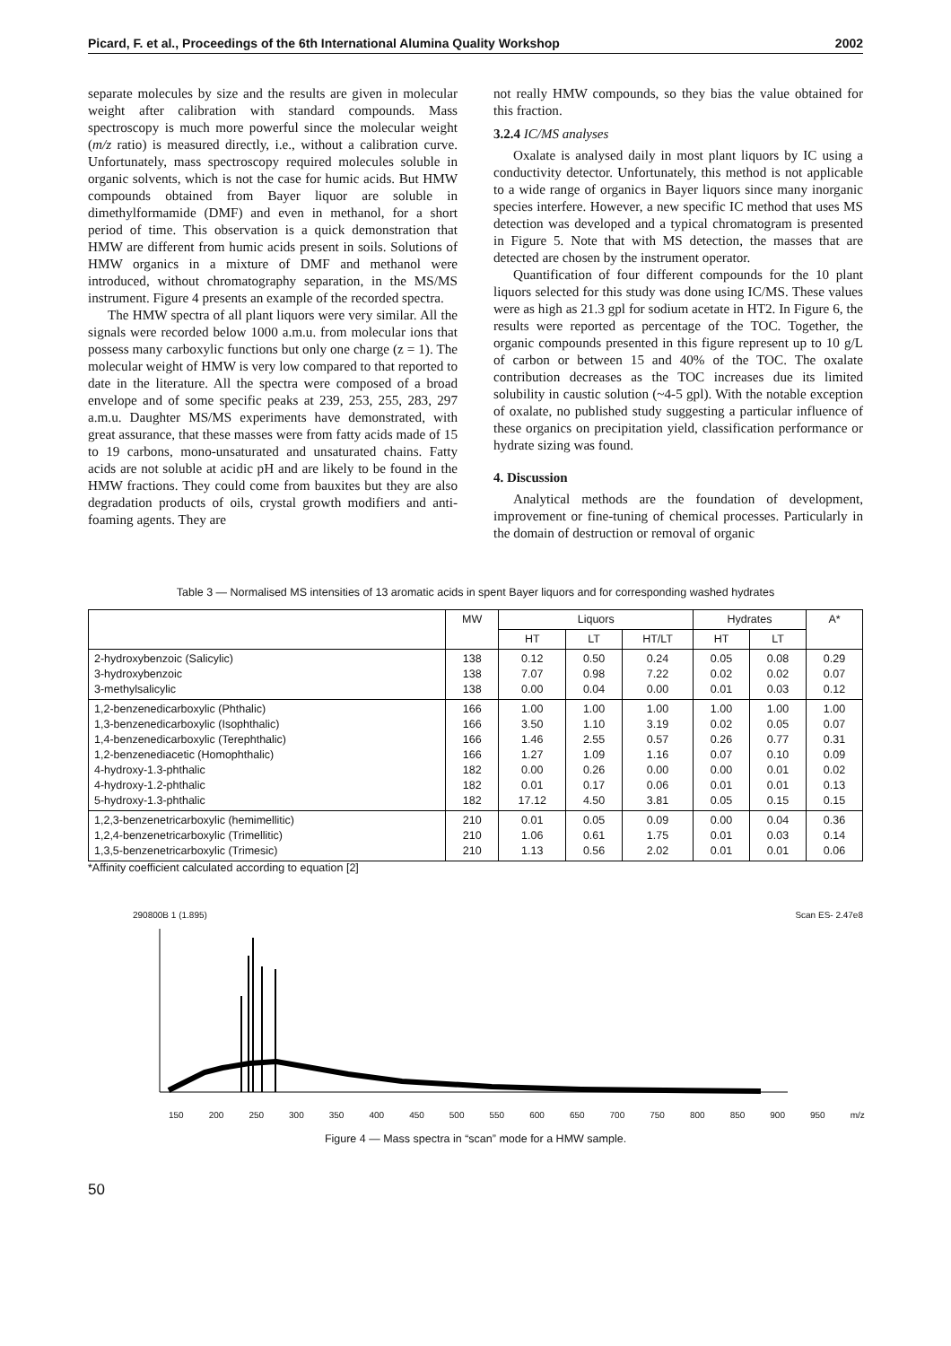Picard, F. et al., Proceedings of the 6th International Alumina Quality Workshop 2002
separate molecules by size and the results are given in molecular weight after calibration with standard compounds. Mass spectroscopy is much more powerful since the molecular weight (m/z ratio) is measured directly, i.e., without a calibration curve. Unfortunately, mass spectroscopy required molecules soluble in organic solvents, which is not the case for humic acids. But HMW compounds obtained from Bayer liquor are soluble in dimethylformamide (DMF) and even in methanol, for a short period of time. This observation is a quick demonstration that HMW are different from humic acids present in soils. Solutions of HMW organics in a mixture of DMF and methanol were introduced, without chromatography separation, in the MS/MS instrument. Figure 4 presents an example of the recorded spectra.
The HMW spectra of all plant liquors were very similar. All the signals were recorded below 1000 a.m.u. from molecular ions that possess many carboxylic functions but only one charge (z = 1). The molecular weight of HMW is very low compared to that reported to date in the literature. All the spectra were composed of a broad envelope and of some specific peaks at 239, 253, 255, 283, 297 a.m.u. Daughter MS/MS experiments have demonstrated, with great assurance, that these masses were from fatty acids made of 15 to 19 carbons, mono-unsaturated and unsaturated chains. Fatty acids are not soluble at acidic pH and are likely to be found in the HMW fractions. They could come from bauxites but they are also degradation products of oils, crystal growth modifiers and anti-foaming agents. They are
not really HMW compounds, so they bias the value obtained for this fraction.
3.2.4 IC/MS analyses
Oxalate is analysed daily in most plant liquors by IC using a conductivity detector. Unfortunately, this method is not applicable to a wide range of organics in Bayer liquors since many inorganic species interfere. However, a new specific IC method that uses MS detection was developed and a typical chromatogram is presented in Figure 5. Note that with MS detection, the masses that are detected are chosen by the instrument operator.
Quantification of four different compounds for the 10 plant liquors selected for this study was done using IC/MS. These values were as high as 21.3 gpl for sodium acetate in HT2. In Figure 6, the results were reported as percentage of the TOC. Together, the organic compounds presented in this figure represent up to 10 g/L of carbon or between 15 and 40% of the TOC. The oxalate contribution decreases as the TOC increases due its limited solubility in caustic solution (~4-5 gpl). With the notable exception of oxalate, no published study suggesting a particular influence of these organics on precipitation yield, classification performance or hydrate sizing was found.
4. Discussion
Analytical methods are the foundation of development, improvement or fine-tuning of chemical processes. Particularly in the domain of destruction or removal of organic
Table 3 — Normalised MS intensities of 13 aromatic acids in spent Bayer liquors and for corresponding washed hydrates
| | MW | Liquors | | | Hydrates | | A* |
| --- | --- | --- | --- | --- | --- | --- | --- |
| | | HT | LT | HT/LT | HT | LT | |
| 2-hydroxybenzoic (Salicylic) 3-hydroxybenzoic 3-methylsalicylic | 138 138 138 | 0.12 7.07 0.00 | 0.50 0.98 0.04 | 0.24 7.22 0.00 | 0.05 0.02 0.01 | 0.08 0.02 0.03 | 0.29 0.07 0.12 |
| 1,2-benzenedicarboxylic (Phthalic) 1,3-benzenedicarboxylic (Isophthalic) 1,4-benzenedicarboxylic (Terephthalic) 1,2-benzenediacetic (Homophthalic) 4-hydroxy-1.3-phthalic 4-hydroxy-1.2-phthalic 5-hydroxy-1.3-phthalic | 166 166 166 166 182 182 182 | 1.00 3.50 1.46 1.27 0.00 0.01 17.12 | 1.00 1.10 2.55 1.09 0.26 0.17 4.50 | 1.00 3.19 0.57 1.16 0.00 0.06 3.81 | 1.00 0.02 0.26 0.07 0.00 0.01 0.05 | 1.00 0.05 0.77 0.10 0.01 0.01 0.15 | 1.00 0.07 0.31 0.09 0.02 0.13 0.15 |
| 1,2,3-benzenetricarboxylic (hemimellitic) 1,2,4-benzenetricarboxylic (Trimellitic) 1,3,5-benzenetricarboxylic (Trimesic) | 210 210 210 | 0.01 1.06 1.13 | 0.05 0.61 0.56 | 0.09 1.75 2.02 | 0.00 0.01 0.01 | 0.04 0.03 0.01 | 0.36 0.14 0.06 |
*Affinity coefficient calculated according to equation [2]
290800B 1 (1.895) Scan ES- 2.47e8
150 200 250 300 350 400 450 500 550 600 650 700 750 800 850 900 950 m/z
Figure 4 — Mass spectra in “scan” mode for a HMW sample.
50